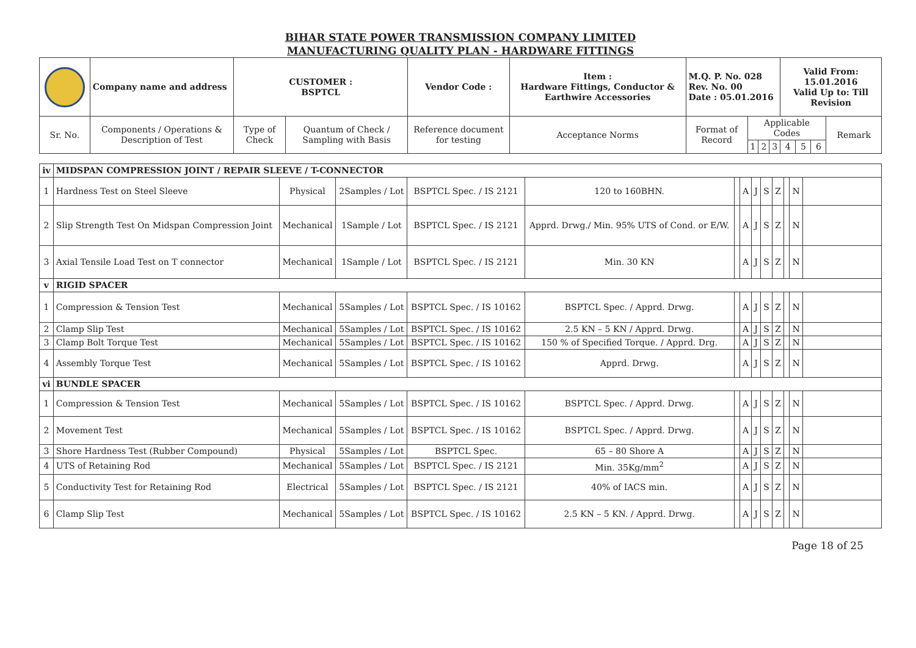BIHAR STATE POWER TRANSMISSION COMPANY LIMITED
MANUFACTURING QUALITY PLAN - HARDWARE FITTINGS
| | Company name and address | CUSTOMER : BSPTCL | | Vendor Code : | Item : Hardware Fittings, Conductor & Earthwire Accessories | M.Q. P. No. 028 Rev. No. 00 Date : 05.01.2016 | | | | Valid From: 15.01.2016 Valid Up to: Till Revision | | | |
| Sr. No. | Components / Operations & Description of Test | Type of Check | Quantum of Check / Sampling with Basis | Reference document for testing | Acceptance Norms | Format of Record | Applicable Codes | | | | | | Remark |
| | | | | | | | 1 | 2 | 3 | 4 | 5 | 6 | |
| iv | MIDSPAN COMPRESSION JOINT / REPAIR SLEEVE / T-CONNECTOR | | | | | | | | | | | | |
| 1 | Hardness Test on Steel Sleeve | Physical | 2Samples / Lot | BSPTCL Spec. / IS 2121 | 120 to 160BHN. | | A | J | S | Z | | N | |
| 2 | Slip Strength Test On Midspan Compression Joint | Mechanical | 1Sample / Lot | BSPTCL Spec. / IS 2121 | Apprd. Drwg./ Min. 95% UTS of Cond. or E/W. | | A | J | S | Z | | N | |
| 3 | Axial Tensile Load Test on T connector | Mechanical | 1Sample / Lot | BSPTCL Spec. / IS 2121 | Min. 30 KN | | A | J | S | Z | | N | |
| v | RIGID SPACER | | | | | | | | | | | | |
| 1 | Compression & Tension Test | Mechanical | 5Samples / Lot | BSPTCL Spec. / IS 10162 | BSPTCL Spec. / Apprd. Drwg. | | A | J | S | Z | | N | |
| 2 | Clamp Slip Test | Mechanical | 5Samples / Lot | BSPTCL Spec. / IS 10162 | 2.5 KN – 5 KN / Apprd. Drwg. | | A | J | S | Z | | N | |
| 3 | Clamp Bolt Torque Test | Mechanical | 5Samples / Lot | BSPTCL Spec. / IS 10162 | 150 % of Specified Torque. / Apprd. Drg. | | A | J | S | Z | | N | |
| 4 | Assembly Torque Test | Mechanical | 5Samples / Lot | BSPTCL Spec. / IS 10162 | Apprd. Drwg. | | A | J | S | Z | | N | |
| vi | BUNDLE SPACER | | | | | | | | | | | | |
| 1 | Compression & Tension Test | Mechanical | 5Samples / Lot | BSPTCL Spec. / IS 10162 | BSPTCL Spec. / Apprd. Drwg. | | A | J | S | Z | | N | |
| 2 | Movement Test | Mechanical | 5Samples / Lot | BSPTCL Spec. / IS 10162 | BSPTCL Spec. / Apprd. Drwg. | | A | J | S | Z | | N | |
| 3 | Shore Hardness Test (Rubber Compound) | Physical | 5Samples / Lot | BSPTCL Spec. | 65 – 80 Shore A | | A | J | S | Z | | N | |
| 4 | UTS of Retaining Rod | Mechanical | 5Samples / Lot | BSPTCL Spec. / IS 2121 | Min. 35Kg/mm<sup>2</sup> | | A | J | S | Z | | N | |
| 5 | Conductivity Test for Retaining Rod | Electrical | 5Samples / Lot | BSPTCL Spec. / IS 2121 | 40% of IACS min. | | A | J | S | Z | | N | |
| 6 | Clamp Slip Test | Mechanical | 5Samples / Lot | BSPTCL Spec. / IS 10162 | 2.5 KN – 5 KN. / Apprd. Drwg. | | A | J | S | Z | | N | |
Page 18 of 25